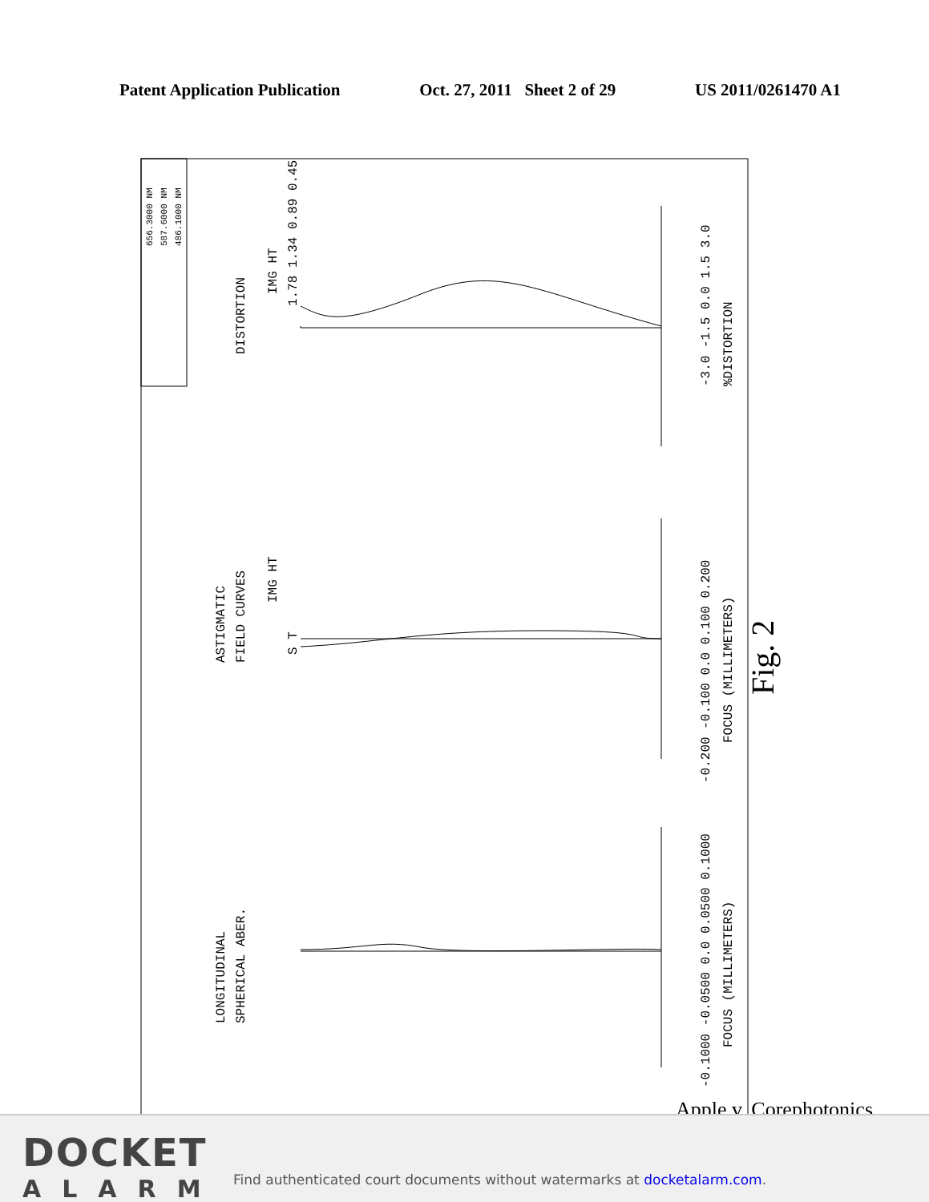Patent Application Publication Oct. 27, 2011 Sheet 2 of 29 US 2011/0261470 A1
656.3000 NM
587.6000 NM
486.1000 NM
DISTORTION
IMG HT
-3.0 -1.5 0.0 1.5 3.0
%DISTORTION
ASTIGMATIC
FIELD CURVES
IMG HT
S T
-0.200 -0.100 0.0 0.100 0.200
FOCUS (MILLIMETERS)
LONGITUDINAL
SPHERICAL ABER.
-0.1000 -0.0500 0.0 0.0500 0.1000
FOCUS (MILLIMETERS)
Fig. 2
1.78 1.34 0.89 0.45
Apple v. Corephotonics
DOCKET
ALARM
Find authenticated court documents without watermarks at docketalarm.com.